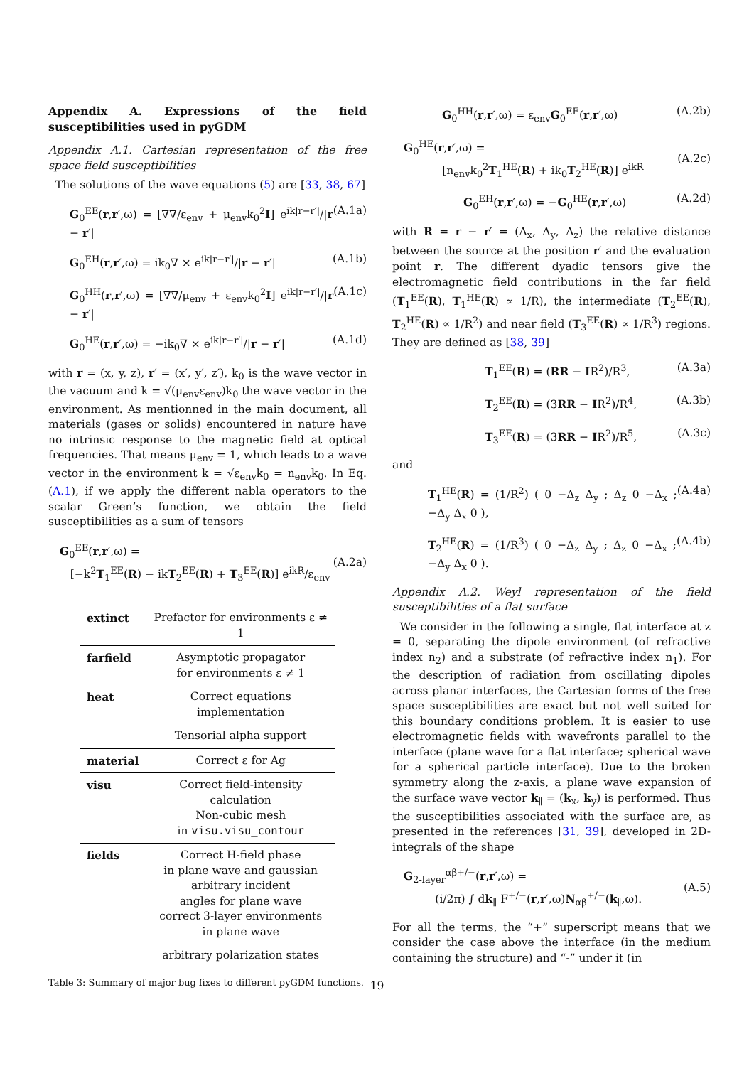Appendix A. Expressions of the field susceptibilities used in pyGDM
Appendix A.1. Cartesian representation of the free space field susceptibilities
The solutions of the wave equations (5) are [33, 38, 67]
G<sub>0</sub><sup>EE</sup>(r,r′,ω) = [∇∇/ε<sub>env</sub> + μ<sub>env</sub>k<sub>0</sub><sup>2</sup>I] e<sup>ik|r−r′|</sup>/|r − r′| (A.1a)
G<sub>0</sub><sup>EH</sup>(r,r′,ω) = ik<sub>0</sub>∇ × e<sup>ik|r−r′|</sup>/|r − r′| (A.1b)
G<sub>0</sub><sup>HH</sup>(r,r′,ω) = [∇∇/μ<sub>env</sub> + ε<sub>env</sub>k<sub>0</sub><sup>2</sup>I] e<sup>ik|r−r′|</sup>/|r − r′| (A.1c)
G<sub>0</sub><sup>HE</sup>(r,r′,ω) = −ik<sub>0</sub>∇ × e<sup>ik|r−r′|</sup>/|r − r′| (A.1d)
with r = (x, y, z), r′ = (x′, y′, z′), k<sub>0</sub> is the wave vector in the vacuum and k = √(μ<sub>env</sub>ε<sub>env</sub>)k<sub>0</sub> the wave vector in the environment. As mentionned in the main document, all materials (gases or solids) encountered in nature have no intrinsic response to the magnetic field at optical frequencies. That means μ<sub>env</sub> = 1, which leads to a wave vector in the environment k = √ε<sub>env</sub>k<sub>0</sub> = n<sub>env</sub>k<sub>0</sub>. In Eq. (A.1), if we apply the different nabla operators to the scalar Green’s function, we obtain the field susceptibilities as a sum of tensors
G<sub>0</sub><sup>EE</sup>(r,r′,ω) =
[−k<sup>2</sup>T<sub>1</sub><sup>EE</sup>(R) − ikT<sub>2</sub><sup>EE</sup>(R) + T<sub>3</sub><sup>EE</sup>(R)] e<sup>ikR</sup>/ε<sub>env</sub>
(A.2a)
| extinct | Prefactor for environments ε ≠ 1 |
| farfield | Asymptotic propagator for environments ε ≠ 1 |
| heat | Correct equations implementation |
| | Tensorial alpha support |
| material | Correct ε for Ag |
| visu | Correct field-intensity calculation Non-cubic mesh in visu.visu_contour |
| fields | Correct H-field phase in plane wave and gaussian arbitrary incident angles for plane wave correct 3-layer environments in plane wave |
| | arbitrary polarization states |
Table 3: Summary of major bug fixes to different pyGDM functions.
G<sub>0</sub><sup>HH</sup>(r,r′,ω) = ε<sub>env</sub>G<sub>0</sub><sup>EE</sup>(r,r′,ω) (A.2b)
G<sub>0</sub><sup>HE</sup>(r,r′,ω) =
[n<sub>env</sub>k<sub>0</sub><sup>2</sup>T<sub>1</sub><sup>HE</sup>(R) + ik<sub>0</sub>T<sub>2</sub><sup>HE</sup>(R)] e<sup>ikR</sup>
(A.2c)
G<sub>0</sub><sup>EH</sup>(r,r′,ω) = −G<sub>0</sub><sup>HE</sup>(r,r′,ω) (A.2d)
with R = r − r′ = (Δ<sub>x</sub>, Δ<sub>y</sub>, Δ<sub>z</sub>) the relative distance between the source at the position r′ and the evaluation point r. The different dyadic tensors give the electromagnetic field contributions in the far field (T<sub>1</sub><sup>EE</sup>(R), T<sub>1</sub><sup>HE</sup>(R) ∝ 1/R), the intermediate (T<sub>2</sub><sup>EE</sup>(R), T<sub>2</sub><sup>HE</sup>(R) ∝ 1/R<sup>2</sup>) and near field (T<sub>3</sub><sup>EE</sup>(R) ∝ 1/R<sup>3</sup>) regions. They are defined as [38, 39]
T<sub>1</sub><sup>EE</sup>(R) = (RR − IR<sup>2</sup>)/R<sup>3</sup>, (A.3a)
T<sub>2</sub><sup>EE</sup>(R) = (3RR − IR<sup>2</sup>)/R<sup>4</sup>, (A.3b)
T<sub>3</sub><sup>EE</sup>(R) = (3RR − IR<sup>2</sup>)/R<sup>5</sup>, (A.3c)
and
T<sub>1</sub><sup>HE</sup>(R) = (1/R<sup>2</sup>) ( 0 −Δ<sub>z</sub> Δ<sub>y</sub> ; Δ<sub>z</sub> 0 −Δ<sub>x</sub> ; −Δ<sub>y</sub> Δ<sub>x</sub> 0 ), (A.4a)
T<sub>2</sub><sup>HE</sup>(R) = (1/R<sup>3</sup>) ( 0 −Δ<sub>z</sub> Δ<sub>y</sub> ; Δ<sub>z</sub> 0 −Δ<sub>x</sub> ; −Δ<sub>y</sub> Δ<sub>x</sub> 0 ). (A.4b)
Appendix A.2. Weyl representation of the field susceptibilities of a flat surface
We consider in the following a single, flat interface at z = 0, separating the dipole environment (of refractive index n<sub>2</sub>) and a substrate (of refractive index n<sub>1</sub>). For the description of radiation from oscillating dipoles across planar interfaces, the Cartesian forms of the free space susceptibilities are exact but not well suited for this boundary conditions problem. It is easier to use electromagnetic fields with wavefronts parallel to the interface (plane wave for a flat interface; spherical wave for a spherical particle interface). Due to the broken symmetry along the z-axis, a plane wave expansion of the surface wave vector k<sub>∥</sub> = (k<sub>x</sub>, k<sub>y</sub>) is performed. Thus the susceptibilities associated with the surface are, as presented in the references [31, 39], developed in 2D-integrals of the shape
G<sub>2-layer</sub><sup>αβ+/−</sup>(r,r′,ω) =
(i/2π) ∫ dk<sub>∥</sub> F<sup>+/−</sup>(r,r′,ω)N<sub>αβ</sub><sup>+/−</sup>(k<sub>∥</sub>,ω).
(A.5)
For all the terms, the “+” superscript means that we consider the case above the interface (in the medium containing the structure) and “-” under it (in
19